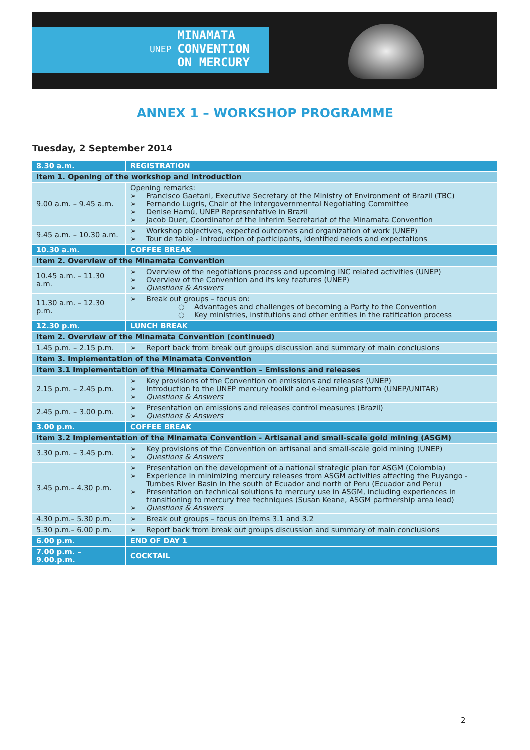UNEP MINAMATA
CONVENTION
ON MERCURY
ANNEX 1 – WORKSHOP PROGRAMME
Tuesday, 2 September 2014
| 8.30 a.m. | REGISTRATION |
| Item 1. Opening of the workshop and introduction | |
| 9.00 a.m. – 9.45 a.m. | Opening remarks: ➢ Francisco Gaetani, Executive Secretary of the Ministry of Environment of Brazil (TBC) ➢ Fernando Lugris, Chair of the Intergovernmental Negotiating Committee ➢ Denise Hamú, UNEP Representative in Brazil ➢ Jacob Duer, Coordinator of the Interim Secretariat of the Minamata Convention |
| 9.45 a.m. – 10.30 a.m. | ➢ Workshop objectives, expected outcomes and organization of work (UNEP) ➢ Tour de table - Introduction of participants, identified needs and expectations |
| 10.30 a.m. | COFFEE BREAK |
| Item 2. Overview of the Minamata Convention | |
| 10.45 a.m. – 11.30 a.m. | ➢ Overview of the negotiations process and upcoming INC related activities (UNEP) ➢ Overview of the Convention and its key features (UNEP) ➢ Questions & Answers |
| 11.30 a.m. – 12.30 p.m. | ➢ Break out groups – focus on: ○ Advantages and challenges of becoming a Party to the Convention ○ Key ministries, institutions and other entities in the ratification process |
| 12.30 p.m. | LUNCH BREAK |
| Item 2. Overview of the Minamata Convention (continued) | |
| 1.45 p.m. – 2.15 p.m. | ➢ Report back from break out groups discussion and summary of main conclusions |
| Item 3. Implementation of the Minamata Convention | |
| Item 3.1 Implementation of the Minamata Convention – Emissions and releases | |
| 2.15 p.m. – 2.45 p.m. | ➢ Key provisions of the Convention on emissions and releases (UNEP) ➢ Introduction to the UNEP mercury toolkit and e-learning platform (UNEP/UNITAR) ➢ Questions & Answers |
| 2.45 p.m. – 3.00 p.m. | ➢ Presentation on emissions and releases control measures (Brazil) ➢ Questions & Answers |
| 3.00 p.m. | COFFEE BREAK |
| Item 3.2 Implementation of the Minamata Convention - Artisanal and small-scale gold mining (ASGM) | |
| 3.30 p.m. – 3.45 p.m. | ➢ Key provisions of the Convention on artisanal and small-scale gold mining (UNEP) ➢ Questions & Answers |
| 3.45 p.m.– 4.30 p.m. | ➢ Presentation on the development of a national strategic plan for ASGM (Colombia) ➢ Experience in minimizing mercury releases from ASGM activities affecting the Puyango - Tumbes River Basin in the south of Ecuador and north of Peru (Ecuador and Peru) ➢ Presentation on technical solutions to mercury use in ASGM, including experiences in transitioning to mercury free techniques (Susan Keane, ASGM partnership area lead) ➢ Questions & Answers |
| 4.30 p.m.– 5.30 p.m. | ➢ Break out groups – focus on Items 3.1 and 3.2 |
| 5.30 p.m.– 6.00 p.m. | ➢ Report back from break out groups discussion and summary of main conclusions |
| 6.00 p.m. | END OF DAY 1 |
| 7.00 p.m. – 9.00.p.m. | COCKTAIL |
2